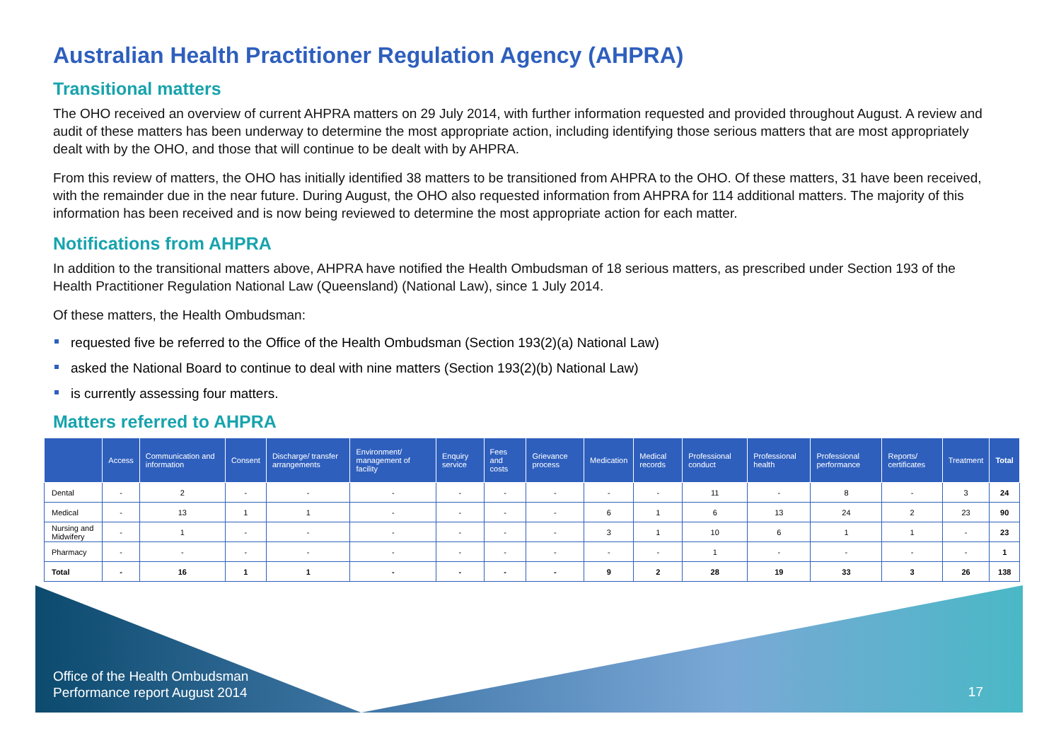Australian Health Practitioner Regulation Agency (AHPRA)
Transitional matters
The OHO received an overview of current AHPRA matters on 29 July 2014, with further information requested and provided throughout August. A review and audit of these matters has been underway to determine the most appropriate action, including identifying those serious matters that are most appropriately dealt with by the OHO, and those that will continue to be dealt with by AHPRA.
From this review of matters, the OHO has initially identified 38 matters to be transitioned from AHPRA to the OHO. Of these matters, 31 have been received, with the remainder due in the near future. During August, the OHO also requested information from AHPRA for 114 additional matters. The majority of this information has been received and is now being reviewed to determine the most appropriate action for each matter.
Notifications from AHPRA
In addition to the transitional matters above, AHPRA have notified the Health Ombudsman of 18 serious matters, as prescribed under Section 193 of the Health Practitioner Regulation National Law (Queensland) (National Law), since 1 July 2014.
Of these matters, the Health Ombudsman:
requested five be referred to the Office of the Health Ombudsman (Section 193(2)(a) National Law)
asked the National Board to continue to deal with nine matters (Section 193(2)(b) National Law)
is currently assessing four matters.
Matters referred to AHPRA
| | Access | Communication and information | Consent | Discharge/ transfer arrangements | Environment/ management of facility | Enquiry service | Fees and costs | Grievance process | Medication | Medical records | Professional conduct | Professional health | Professional performance | Reports/ certificates | Treatment | Total |
| --- | --- | --- | --- | --- | --- | --- | --- | --- | --- | --- | --- | --- | --- | --- | --- | --- |
| Dental | - | 2 | - | - | - | - | - | - | - | - | 11 | - | 8 | - | 3 | 24 |
| Medical | - | 13 | 1 | 1 | - | - | - | - | 6 | 1 | 6 | 13 | 24 | 2 | 23 | 90 |
| Nursing and Midwifery | - | 1 | - | - | - | - | - | - | 3 | 1 | 10 | 6 | 1 | 1 | - | 23 |
| Pharmacy | - | - | - | - | - | - | - | - | - | - | 1 | - | - | - | - | 1 |
| Total | - | 16 | 1 | 1 | - | - | - | - | 9 | 2 | 28 | 19 | 33 | 3 | 26 | 138 |
Office of the Health Ombudsman
Performance report August 2014
17